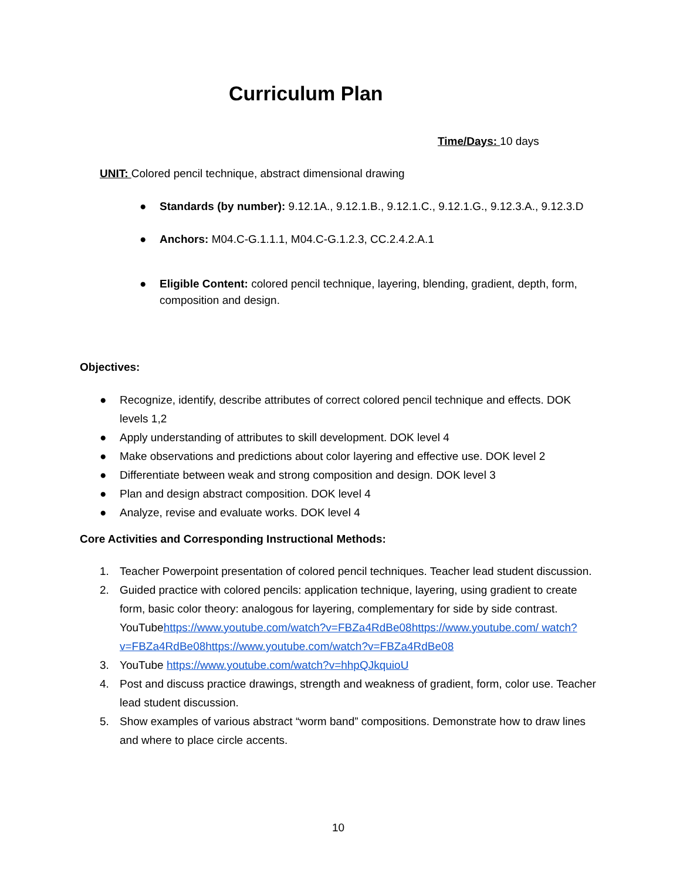Curriculum Plan
Time/Days: 10 days
UNIT: Colored pencil technique, abstract dimensional drawing
● Standards (by number): 9.12.1A., 9.12.1.B., 9.12.1.C., 9.12.1.G., 9.12.3.A., 9.12.3.D
● Anchors: M04.C-G.1.1.1, M04.C-G.1.2.3, CC.2.4.2.A.1
● Eligible Content: colored pencil technique, layering, blending, gradient, depth, form, composition and design.
Objectives:
● Recognize, identify, describe attributes of correct colored pencil technique and effects. DOK levels 1,2
● Apply understanding of attributes to skill development. DOK level 4
● Make observations and predictions about color layering and effective use. DOK level 2
● Differentiate between weak and strong composition and design. DOK level 3
● Plan and design abstract composition. DOK level 4
● Analyze, revise and evaluate works. DOK level 4
Core Activities and Corresponding Instructional Methods:
1. Teacher Powerpoint presentation of colored pencil techniques. Teacher lead student discussion.
2. Guided practice with colored pencils: application technique, layering, using gradient to create form, basic color theory: analogous for layering, complementary for side by side contrast.
YouTubehttps://www.youtube.com/watch?v=FBZa4RdBe08https://www.youtube.com/ watch?v=FBZa4RdBe08https://www.youtube.com/watch?v=FBZa4RdBe08
3. YouTube https://www.youtube.com/watch?v=hhpQJkquioU
4. Post and discuss practice drawings, strength and weakness of gradient, form, color use. Teacher lead student discussion.
5. Show examples of various abstract “worm band” compositions. Demonstrate how to draw lines and where to place circle accents.
10